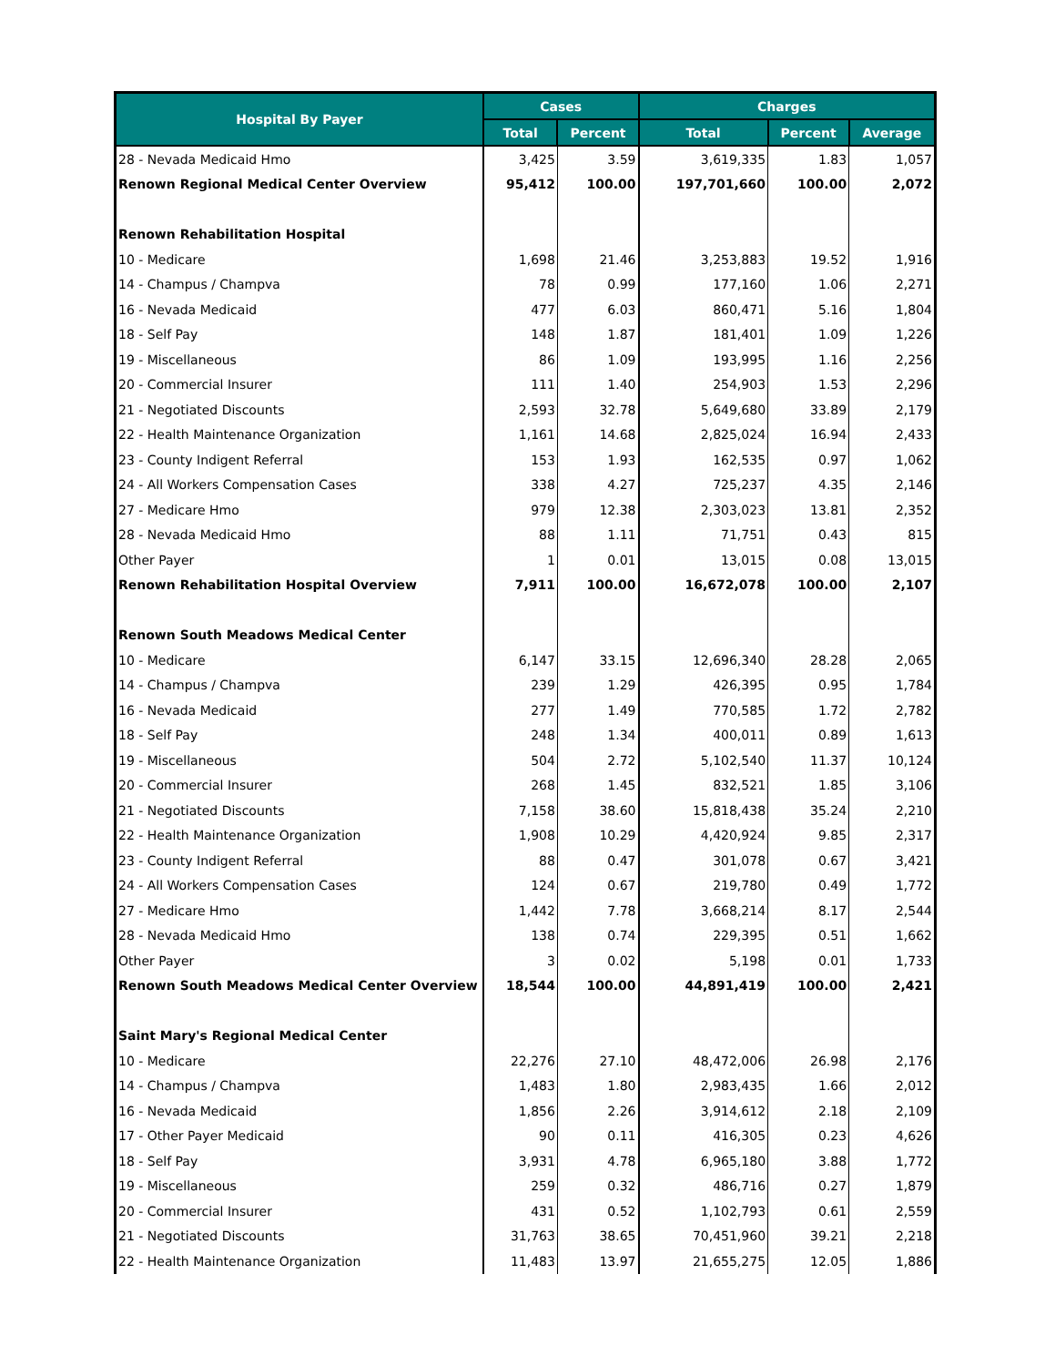| Hospital By Payer | Cases | | Charges | | |
| --- | --- | --- | --- | --- | --- |
| | Total | Percent | Total | Percent | Average |
| 28 - Nevada Medicaid Hmo | 3,425 | 3.59 | 3,619,335 | 1.83 | 1,057 |
| Renown Regional Medical Center Overview | 95,412 | 100.00 | 197,701,660 | 100.00 | 2,072 |
| Renown Rehabilitation Hospital | | | | | |
| 10 - Medicare | 1,698 | 21.46 | 3,253,883 | 19.52 | 1,916 |
| 14 - Champus / Champva | 78 | 0.99 | 177,160 | 1.06 | 2,271 |
| 16 - Nevada Medicaid | 477 | 6.03 | 860,471 | 5.16 | 1,804 |
| 18 - Self Pay | 148 | 1.87 | 181,401 | 1.09 | 1,226 |
| 19 - Miscellaneous | 86 | 1.09 | 193,995 | 1.16 | 2,256 |
| 20 - Commercial Insurer | 111 | 1.40 | 254,903 | 1.53 | 2,296 |
| 21 - Negotiated Discounts | 2,593 | 32.78 | 5,649,680 | 33.89 | 2,179 |
| 22 - Health Maintenance Organization | 1,161 | 14.68 | 2,825,024 | 16.94 | 2,433 |
| 23 - County Indigent Referral | 153 | 1.93 | 162,535 | 0.97 | 1,062 |
| 24 - All Workers Compensation Cases | 338 | 4.27 | 725,237 | 4.35 | 2,146 |
| 27 - Medicare Hmo | 979 | 12.38 | 2,303,023 | 13.81 | 2,352 |
| 28 - Nevada Medicaid Hmo | 88 | 1.11 | 71,751 | 0.43 | 815 |
| Other Payer | 1 | 0.01 | 13,015 | 0.08 | 13,015 |
| Renown Rehabilitation Hospital Overview | 7,911 | 100.00 | 16,672,078 | 100.00 | 2,107 |
| Renown South Meadows Medical Center | | | | | |
| 10 - Medicare | 6,147 | 33.15 | 12,696,340 | 28.28 | 2,065 |
| 14 - Champus / Champva | 239 | 1.29 | 426,395 | 0.95 | 1,784 |
| 16 - Nevada Medicaid | 277 | 1.49 | 770,585 | 1.72 | 2,782 |
| 18 - Self Pay | 248 | 1.34 | 400,011 | 0.89 | 1,613 |
| 19 - Miscellaneous | 504 | 2.72 | 5,102,540 | 11.37 | 10,124 |
| 20 - Commercial Insurer | 268 | 1.45 | 832,521 | 1.85 | 3,106 |
| 21 - Negotiated Discounts | 7,158 | 38.60 | 15,818,438 | 35.24 | 2,210 |
| 22 - Health Maintenance Organization | 1,908 | 10.29 | 4,420,924 | 9.85 | 2,317 |
| 23 - County Indigent Referral | 88 | 0.47 | 301,078 | 0.67 | 3,421 |
| 24 - All Workers Compensation Cases | 124 | 0.67 | 219,780 | 0.49 | 1,772 |
| 27 - Medicare Hmo | 1,442 | 7.78 | 3,668,214 | 8.17 | 2,544 |
| 28 - Nevada Medicaid Hmo | 138 | 0.74 | 229,395 | 0.51 | 1,662 |
| Other Payer | 3 | 0.02 | 5,198 | 0.01 | 1,733 |
| Renown South Meadows Medical Center Overview | 18,544 | 100.00 | 44,891,419 | 100.00 | 2,421 |
| Saint Mary's Regional Medical Center | | | | | |
| 10 - Medicare | 22,276 | 27.10 | 48,472,006 | 26.98 | 2,176 |
| 14 - Champus / Champva | 1,483 | 1.80 | 2,983,435 | 1.66 | 2,012 |
| 16 - Nevada Medicaid | 1,856 | 2.26 | 3,914,612 | 2.18 | 2,109 |
| 17 - Other Payer Medicaid | 90 | 0.11 | 416,305 | 0.23 | 4,626 |
| 18 - Self Pay | 3,931 | 4.78 | 6,965,180 | 3.88 | 1,772 |
| 19 - Miscellaneous | 259 | 0.32 | 486,716 | 0.27 | 1,879 |
| 20 - Commercial Insurer | 431 | 0.52 | 1,102,793 | 0.61 | 2,559 |
| 21 - Negotiated Discounts | 31,763 | 38.65 | 70,451,960 | 39.21 | 2,218 |
| 22 - Health Maintenance Organization | 11,483 | 13.97 | 21,655,275 | 12.05 | 1,886 |